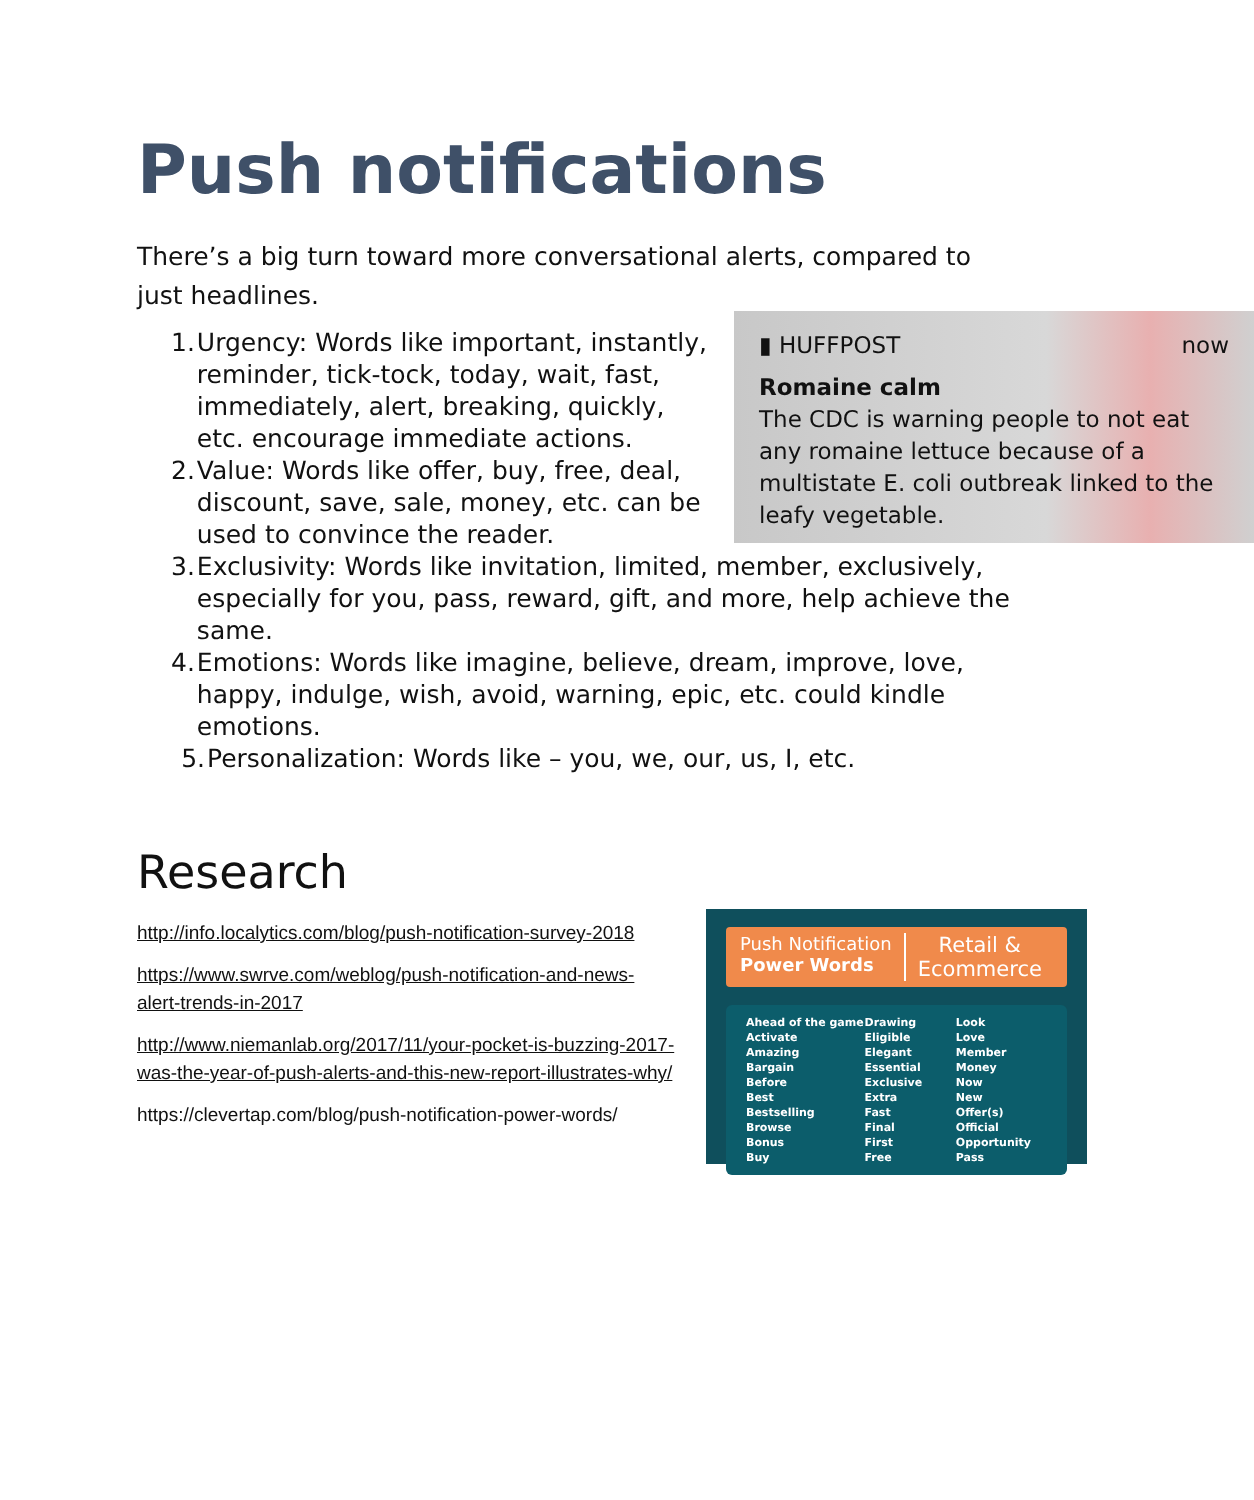Push notifications
There’s a big turn toward more conversational alerts, compared to just headlines.
▮ HUFFPOST now
Romaine calm
The CDC is warning people to not eat any romaine lettuce because of a multistate E. coli outbreak linked to the leafy vegetable.
1. Urgency: Words like important, instantly, reminder, tick-tock, today, wait, fast, immediately, alert, breaking, quickly, etc. encourage immediate actions.
2. Value: Words like offer, buy, free, deal, discount, save, sale, money, etc. can be used to convince the reader.
3. Exclusivity: Words like invitation, limited, member, exclusively, especially for you, pass, reward, gift, and more, help achieve the same.
4. Emotions: Words like imagine, believe, dream, improve, love, happy, indulge, wish, avoid, warning, epic, etc. could kindle emotions.
5. Personalization: Words like – you, we, our, us, I, etc.
Research
http://info.localytics.com/blog/push-notification-survey-2018
https://www.swrve.com/weblog/push-notification-and-news-alert-trends-in-2017
http://www.niemanlab.org/2017/11/your-pocket-is-buzzing-2017-was-the-year-of-push-alerts-and-this-new-report-illustrates-why/
https://clevertap.com/blog/push-notification-power-words/
Push Notification
Power Words
Retail &
Ecommerce
Ahead of the game
Activate
Amazing
Bargain
Before
Best
Bestselling
Browse
Bonus
Buy
Drawing
Eligible
Elegant
Essential
Exclusive
Extra
Fast
Final
First
Free
Look
Love
Member
Money
Now
New
Offer(s)
Official
Opportunity
Pass